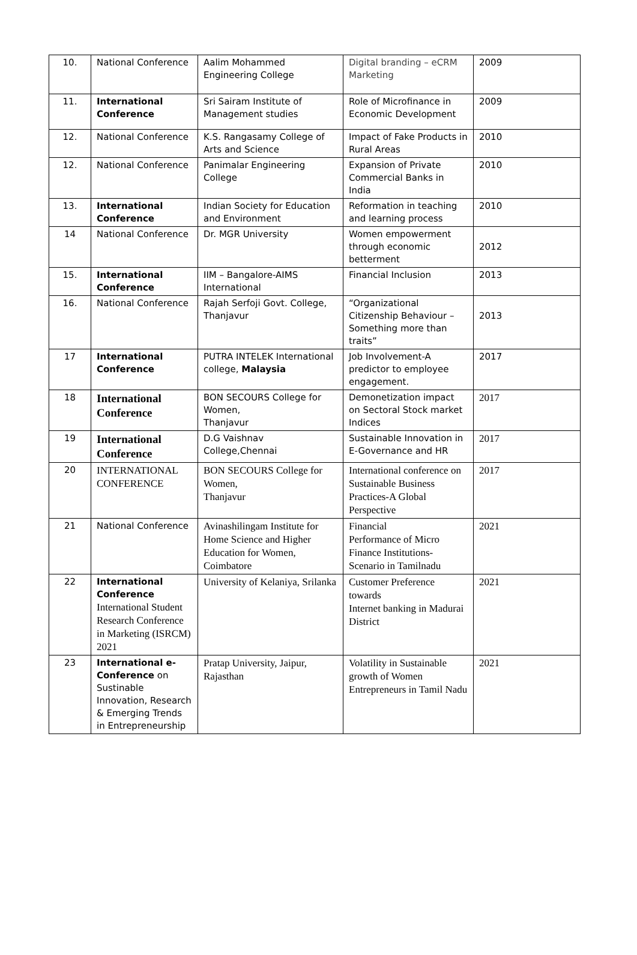| 10. | National Conference | Aalim Mohammed Engineering College | Digital branding – eCRM Marketing | 2009 |
| 11. | International Conference | Sri Sairam Institute of Management studies | Role of Microfinance in Economic Development | 2009 |
| 12. | National Conference | K.S. Rangasamy College of Arts and Science | Impact of Fake Products in Rural Areas | 2010 |
| 12. | National Conference | Panimalar Engineering College | Expansion of Private Commercial Banks in India | 2010 |
| 13. | International Conference | Indian Society for Education and Environment | Reformation in teaching and learning process | 2010 |
| 14 | National Conference | Dr. MGR University | Women empowerment through economic betterment | 2012 |
| 15. | International Conference | IIM – Bangalore-AIMS International | Financial Inclusion | 2013 |
| 16. | National Conference | Rajah Serfoji Govt. College, Thanjavur | “Organizational Citizenship Behaviour – Something more than traits” | 2013 |
| 17 | International Conference | PUTRA INTELEK International college, Malaysia | Job Involvement-A predictor to employee engagement. | 2017 |
| 18 | International Conference | BON SECOURS College for Women, Thanjavur | Demonetization impact on Sectoral Stock market Indices | 2017 |
| 19 | International Conference | D.G Vaishnav College,Chennai | Sustainable Innovation in E-Governance and HR | 2017 |
| 20 | INTERNATIONAL CONFERENCE | BON SECOURS College for Women, Thanjavur | International conference on Sustainable Business Practices-A Global Perspective | 2017 |
| 21 | National Conference | Avinashilingam Institute for Home Science and Higher Education for Women, Coimbatore | Financial Performance of Micro Finance Institutions-Scenario in Tamilnadu | 2021 |
| 22 | International Conference International Student Research Conference in Marketing (ISRCM) 2021 | University of Kelaniya, Srilanka | Customer Preference towards Internet banking in Madurai District | 2021 |
| 23 | International e-Conference on Sustinable Innovation, Research & Emerging Trends in Entrepreneurship | Pratap University, Jaipur, Rajasthan | Volatility in Sustainable growth of Women Entrepreneurs in Tamil Nadu | 2021 |